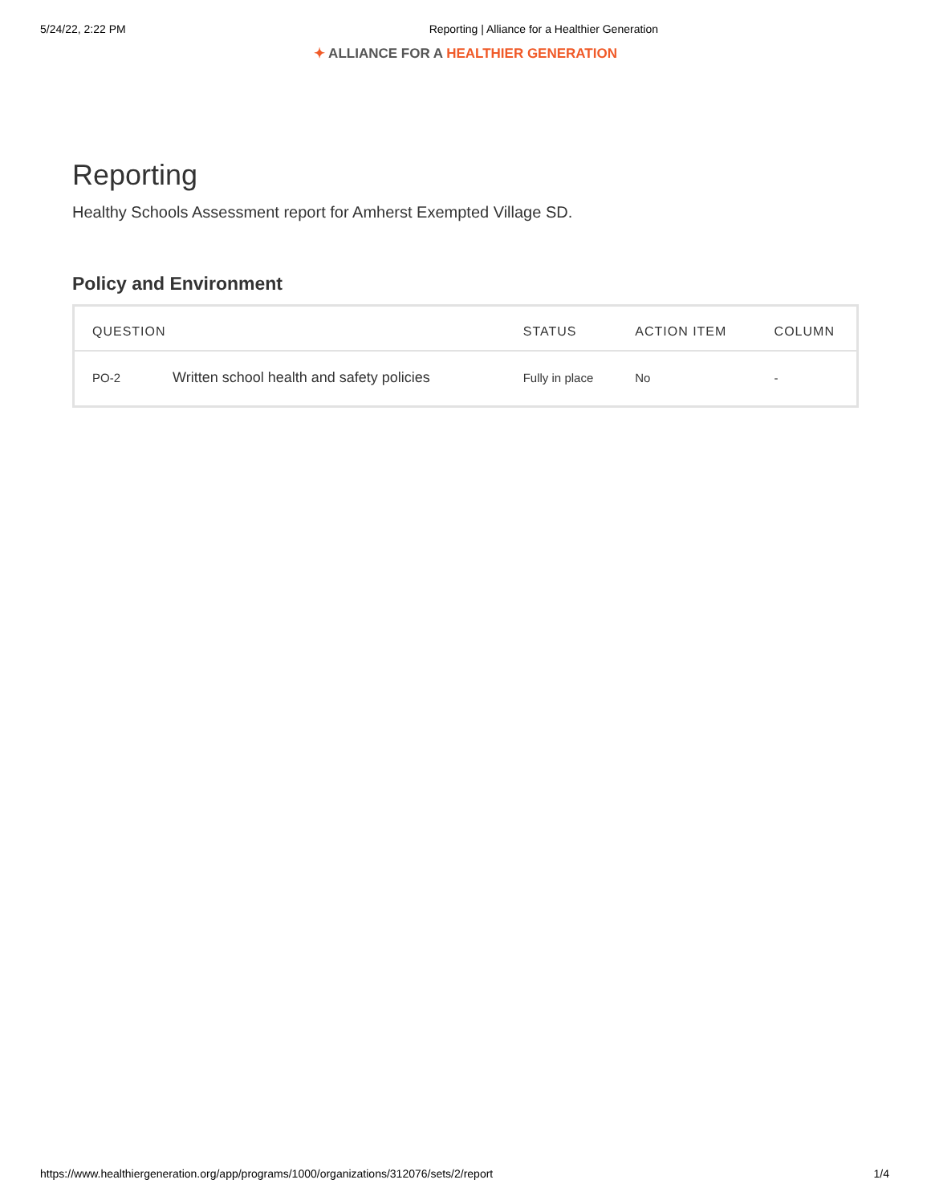5/24/22, 2:22 PM Reporting | Alliance for a Healthier Generation
✦ ALLIANCE FOR A HEALTHIER GENERATION
Reporting
Healthy Schools Assessment report for Amherst Exempted Village SD.
Policy and Environment
| QUESTION | | STATUS | ACTION ITEM | COLUMN |
| --- | --- | --- | --- | --- |
| PO-2 | Written school health and safety policies | Fully in place | No | - |
https://www.healthiergeneration.org/app/programs/1000/organizations/312076/sets/2/report
1/4